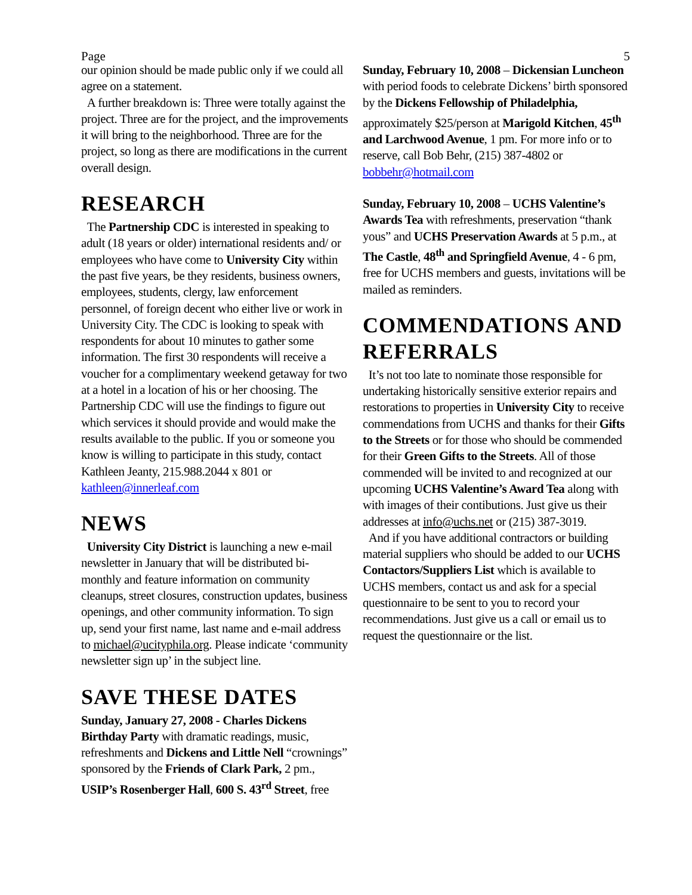Page 5
our opinion should be made public only if we could all agree on a statement.
A further breakdown is: Three were totally against the project. Three are for the project, and the improvements it will bring to the neighborhood. Three are for the project, so long as there are modifications in the current overall design.
RESEARCH
The Partnership CDC is interested in speaking to adult (18 years or older) international residents and/ or employees who have come to University City within the past five years, be they residents, business owners, employees, students, clergy, law enforcement personnel, of foreign decent who either live or work in University City. The CDC is looking to speak with respondents for about 10 minutes to gather some information. The first 30 respondents will receive a voucher for a complimentary weekend getaway for two at a hotel in a location of his or her choosing. The Partnership CDC will use the findings to figure out which services it should provide and would make the results available to the public. If you or someone you know is willing to participate in this study, contact Kathleen Jeanty, 215.988.2044 x 801 or kathleen@innerleaf.com
NEWS
University City District is launching a new e-mail newsletter in January that will be distributed bi-monthly and feature information on community cleanups, street closures, construction updates, business openings, and other community information. To sign up, send your first name, last name and e-mail address to michael@ucityphila.org. Please indicate ‘community newsletter sign up’ in the subject line.
SAVE THESE DATES
Sunday, January 27, 2008 - Charles Dickens Birthday Party with dramatic readings, music, refreshments and Dickens and Little Nell “crownings” sponsored by the Friends of Clark Park, 2 pm., USIP’s Rosenberger Hall, 600 S. 43<sup>rd</sup> Street, free
Sunday, February 10, 2008 – Dickensian Luncheon with period foods to celebrate Dickens’ birth sponsored by the Dickens Fellowship of Philadelphia, approximately $25/person at Marigold Kitchen, 45<sup>th</sup> and Larchwood Avenue, 1 pm. For more info or to reserve, call Bob Behr, (215) 387-4802 or bobbehr@hotmail.com
Sunday, February 10, 2008 – UCHS Valentine’s Awards Tea with refreshments, preservation “thank yous” and UCHS Preservation Awards at 5 p.m., at The Castle, 48<sup>th</sup> and Springfield Avenue, 4 - 6 pm, free for UCHS members and guests, invitations will be mailed as reminders.
COMMENDATIONS AND REFERRALS
It’s not too late to nominate those responsible for undertaking historically sensitive exterior repairs and restorations to properties in University City to receive commendations from UCHS and thanks for their Gifts to the Streets or for those who should be commended for their Green Gifts to the Streets. All of those commended will be invited to and recognized at our upcoming UCHS Valentine’s Award Tea along with with images of their contibutions. Just give us their addresses at info@uchs.net or (215) 387-3019.
And if you have additional contractors or building material suppliers who should be added to our UCHS Contactors/Suppliers List which is available to UCHS members, contact us and ask for a special questionnaire to be sent to you to record your recommendations. Just give us a call or email us to request the questionnaire or the list.